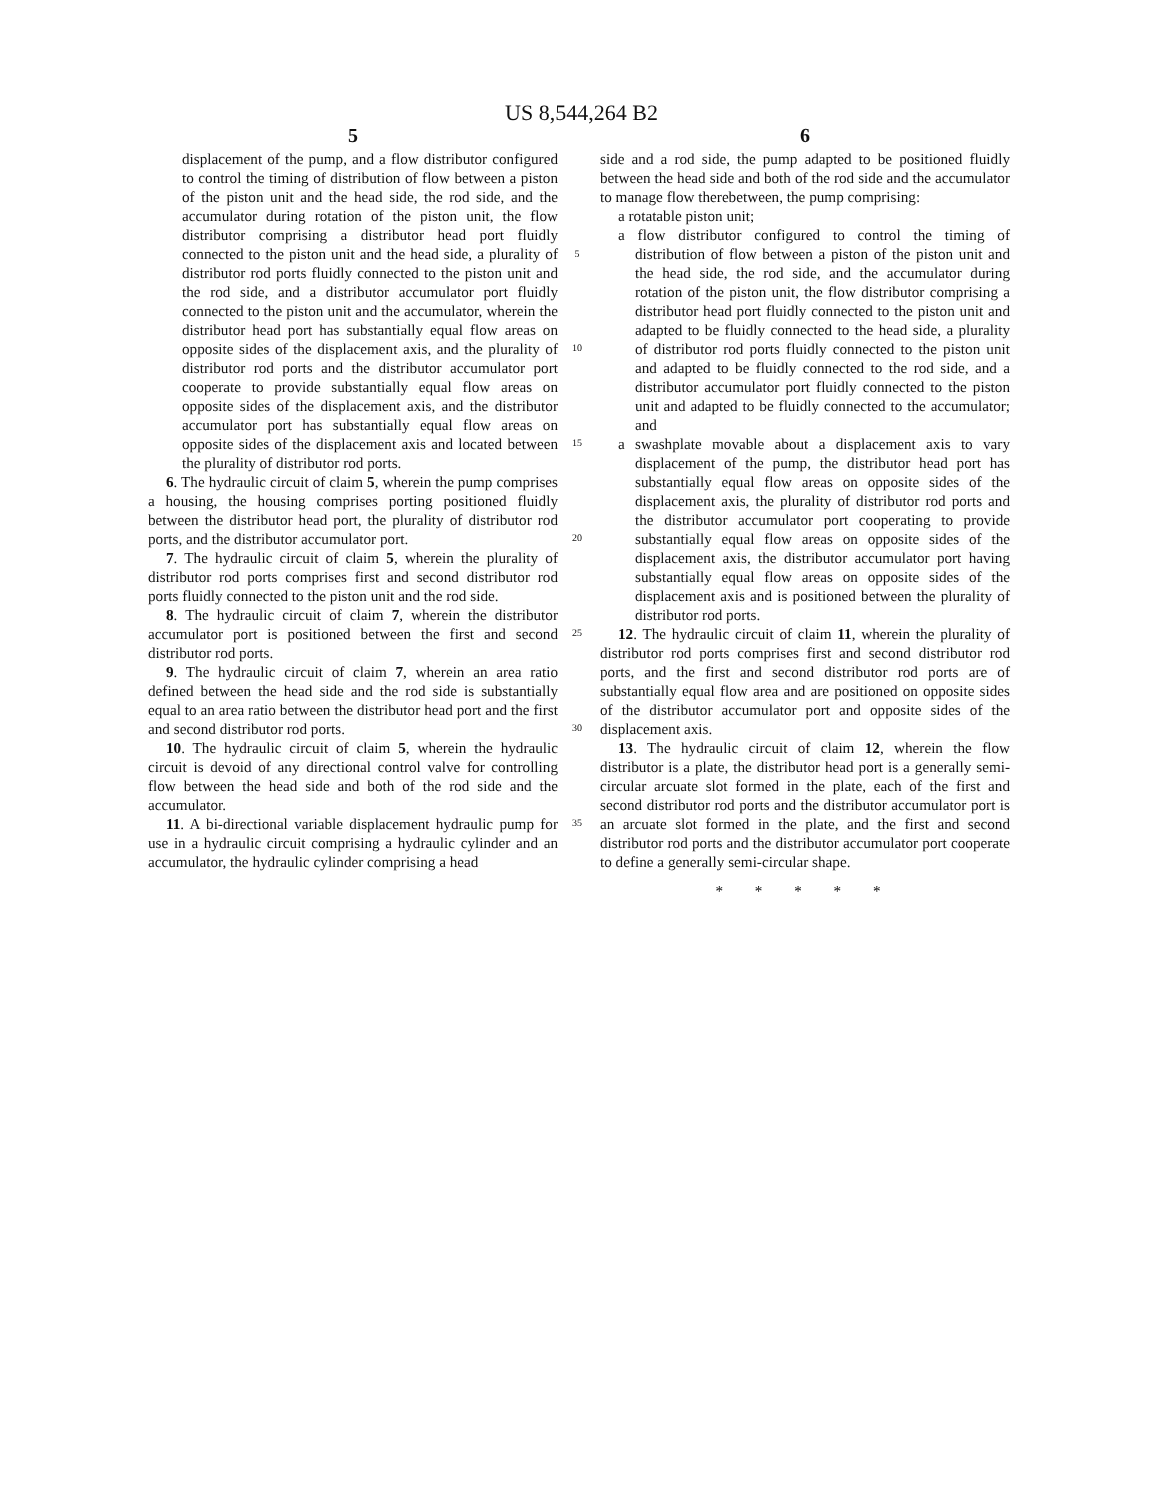US 8,544,264 B2
5
displacement of the pump, and a flow distributor configured to control the timing of distribution of flow between a piston of the piston unit and the head side, the rod side, and the accumulator during rotation of the piston unit, the flow distributor comprising a distributor head port fluidly connected to the piston unit and the head side, a plurality of distributor rod ports fluidly connected to the piston unit and the rod side, and a distributor accumulator port fluidly connected to the piston unit and the accumulator, wherein the distributor head port has substantially equal flow areas on opposite sides of the displacement axis, and the plurality of distributor rod ports and the distributor accumulator port cooperate to provide substantially equal flow areas on opposite sides of the displacement axis, and the distributor accumulator port has substantially equal flow areas on opposite sides of the displacement axis and located between the plurality of distributor rod ports.
6. The hydraulic circuit of claim 5, wherein the pump comprises a housing, the housing comprises porting positioned fluidly between the distributor head port, the plurality of distributor rod ports, and the distributor accumulator port.
7. The hydraulic circuit of claim 5, wherein the plurality of distributor rod ports comprises first and second distributor rod ports fluidly connected to the piston unit and the rod side.
8. The hydraulic circuit of claim 7, wherein the distributor accumulator port is positioned between the first and second distributor rod ports.
9. The hydraulic circuit of claim 7, wherein an area ratio defined between the head side and the rod side is substantially equal to an area ratio between the distributor head port and the first and second distributor rod ports.
10. The hydraulic circuit of claim 5, wherein the hydraulic circuit is devoid of any directional control valve for controlling flow between the head side and both of the rod side and the accumulator.
11. A bi-directional variable displacement hydraulic pump for use in a hydraulic circuit comprising a hydraulic cylinder and an accumulator, the hydraulic cylinder comprising a head
5
10
15
20
25
30
35
6
side and a rod side, the pump adapted to be positioned fluidly between the head side and both of the rod side and the accumulator to manage flow therebetween, the pump comprising:
a rotatable piston unit;
a flow distributor configured to control the timing of distribution of flow between a piston of the piston unit and the head side, the rod side, and the accumulator during rotation of the piston unit, the flow distributor comprising a distributor head port fluidly connected to the piston unit and adapted to be fluidly connected to the head side, a plurality of distributor rod ports fluidly connected to the piston unit and adapted to be fluidly connected to the rod side, and a distributor accumulator port fluidly connected to the piston unit and adapted to be fluidly connected to the accumulator; and
a swashplate movable about a displacement axis to vary displacement of the pump, the distributor head port has substantially equal flow areas on opposite sides of the displacement axis, the plurality of distributor rod ports and the distributor accumulator port cooperating to provide substantially equal flow areas on opposite sides of the displacement axis, the distributor accumulator port having substantially equal flow areas on opposite sides of the displacement axis and is positioned between the plurality of distributor rod ports.
12. The hydraulic circuit of claim 11, wherein the plurality of distributor rod ports comprises first and second distributor rod ports, and the first and second distributor rod ports are of substantially equal flow area and are positioned on opposite sides of the distributor accumulator port and opposite sides of the displacement axis.
13. The hydraulic circuit of claim 12, wherein the flow distributor is a plate, the distributor head port is a generally semi-circular arcuate slot formed in the plate, each of the first and second distributor rod ports and the distributor accumulator port is an arcuate slot formed in the plate, and the first and second distributor rod ports and the distributor accumulator port cooperate to define a generally semi-circular shape.
* * * * *